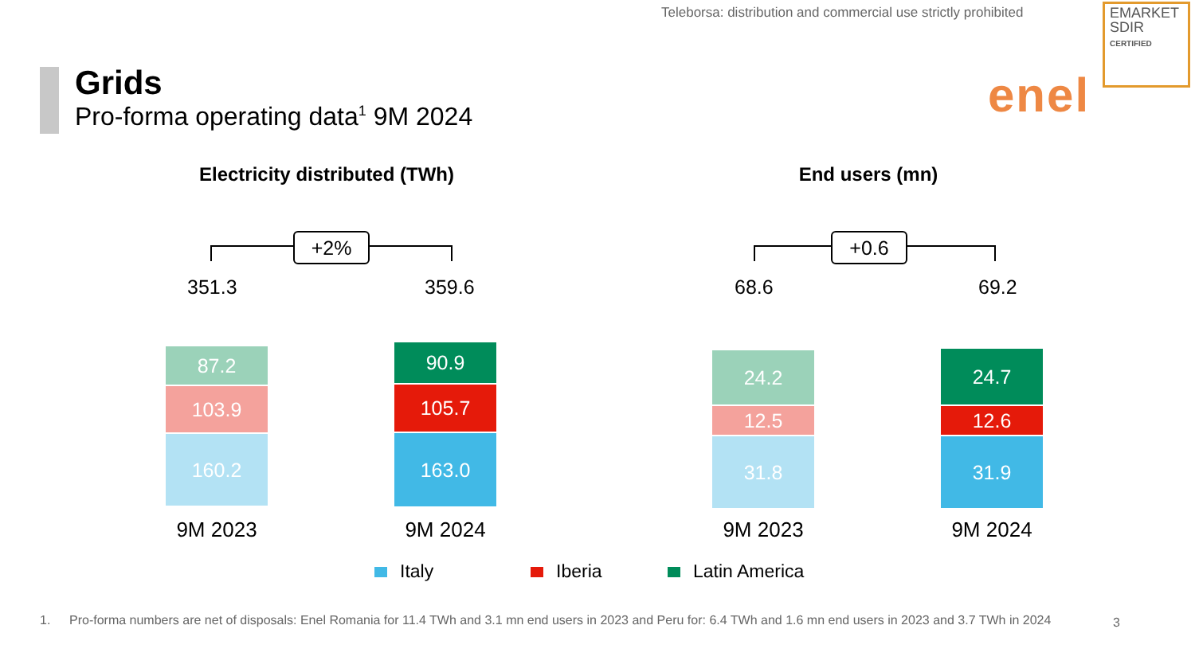Teleborsa: distribution and commercial use strictly prohibited
EMARKET
SDIR
CERTIFIED
Grids
Pro-forma operating data<sup>1</sup> 9M 2024
enel
Electricity distributed (TWh) End users (mn)
+2% +0.6
351.3 359.6 68.6 69.2
87.2
103.9
160.2
90.9
105.7
163.0
24.2
12.5
31.8
24.7
12.6
31.9
9M 2023 9M 2024 9M 2023 9M 2024
Italy Iberia Latin America
1. Pro-forma numbers are net of disposals: Enel Romania for 11.4 TWh and 3.1 mn end users in 2023 and Peru for: 6.4 TWh and 1.6 mn end users in 2023 and 3.7 TWh in 2024
3